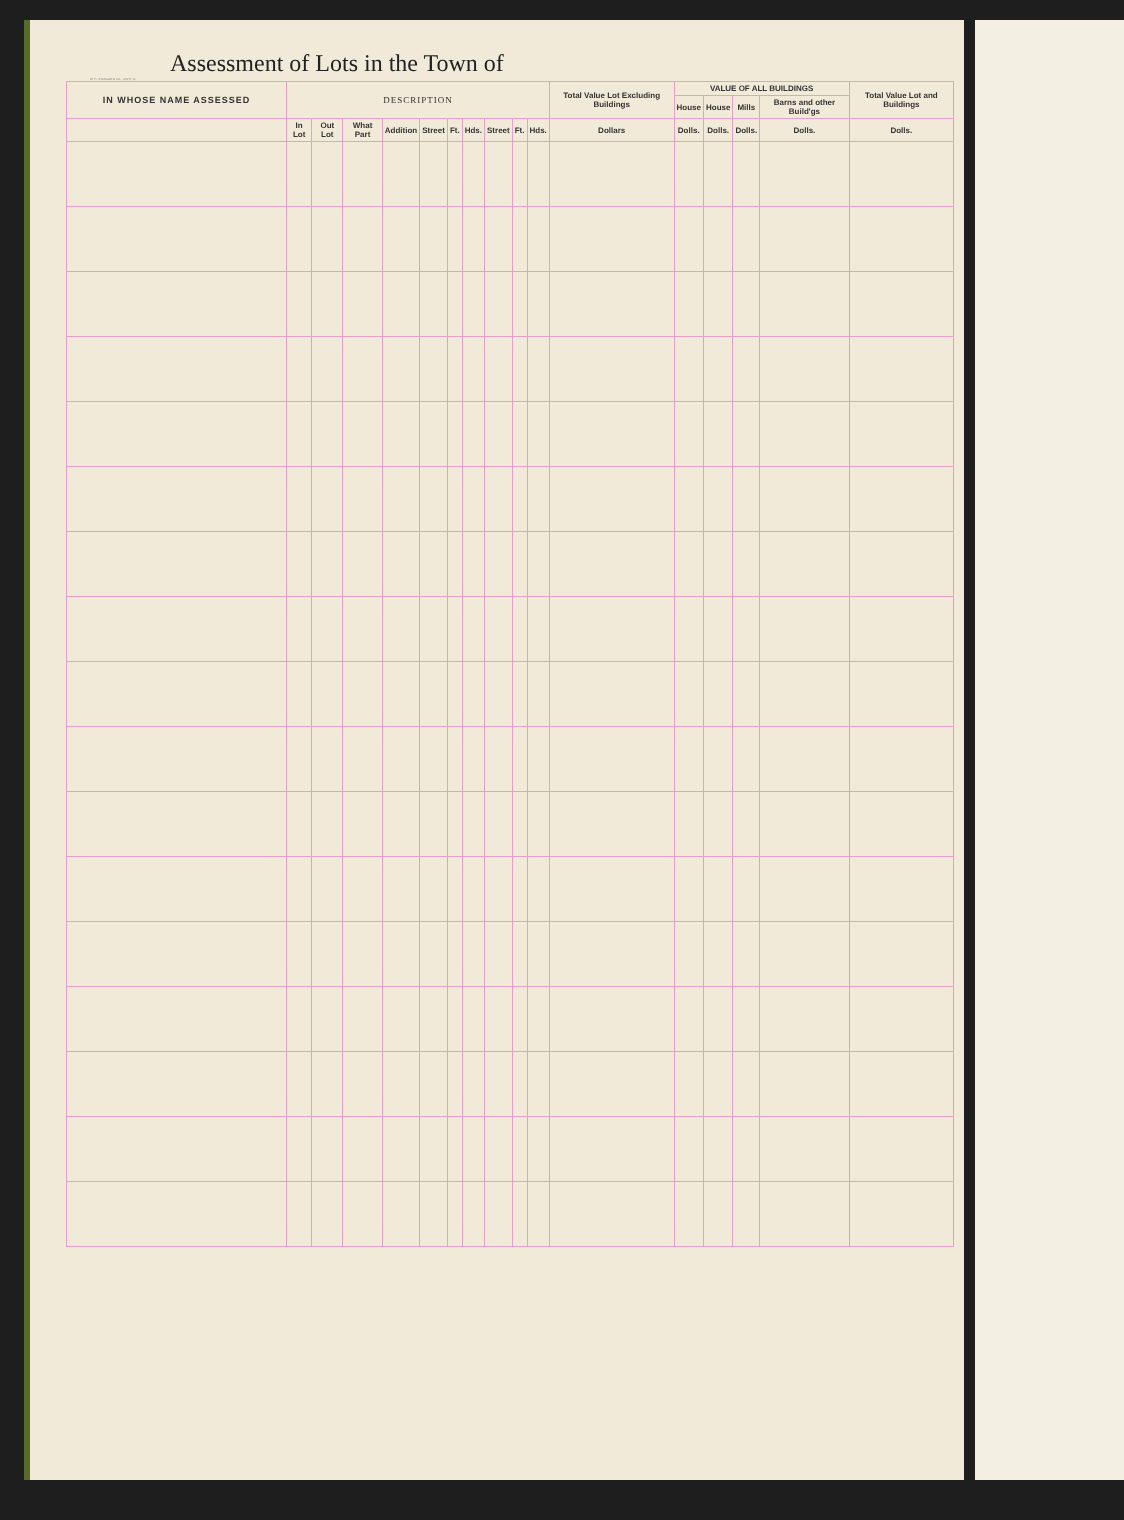Assessment of Lots in the Town of
W. H. STANAGE & CO., CIN'TI, O.
| IN WHOSE NAME ASSESSED | DESCRIPTION | | | | | | | | | | Total Value Lot Excluding Buildings | VALUE OF ALL BUILDINGS | | | | Total Value Lot and Buildings |
| --- | --- | --- | --- | --- | --- | --- | --- | --- | --- | --- | --- | --- | --- | --- | --- | --- |
| | | | | | | | | | | | | House | House | Mills | Barns and other Build'gs | |
| | In Lot | Out Lot | What Part | Addition | Street | Ft. | Hds. | Street | Ft. | Hds. | Dollars | Dolls. | Dolls. | Dolls. | Dolls. | Dolls. |